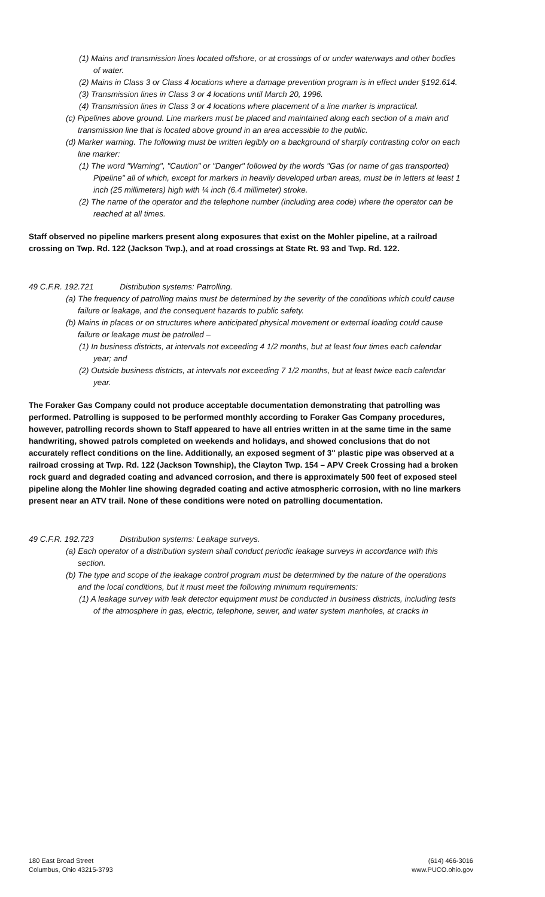(1) Mains and transmission lines located offshore, or at crossings of or under waterways and other bodies of water.
(2) Mains in Class 3 or Class 4 locations where a damage prevention program is in effect under §192.614.
(3) Transmission lines in Class 3 or 4 locations until March 20, 1996.
(4) Transmission lines in Class 3 or 4 locations where placement of a line marker is impractical.
(c) Pipelines above ground. Line markers must be placed and maintained along each section of a main and transmission line that is located above ground in an area accessible to the public.
(d) Marker warning. The following must be written legibly on a background of sharply contrasting color on each line marker:
(1) The word "Warning", "Caution" or "Danger" followed by the words "Gas (or name of gas transported) Pipeline" all of which, except for markers in heavily developed urban areas, must be in letters at least 1 inch (25 millimeters) high with ¼ inch (6.4 millimeter) stroke.
(2) The name of the operator and the telephone number (including area code) where the operator can be reached at all times.
Staff observed no pipeline markers present along exposures that exist on the Mohler pipeline, at a railroad crossing on Twp. Rd. 122 (Jackson Twp.), and at road crossings at State Rt. 93 and Twp. Rd. 122.
49 C.F.R. 192.721 Distribution systems: Patrolling.
(a) The frequency of patrolling mains must be determined by the severity of the conditions which could cause failure or leakage, and the consequent hazards to public safety.
(b) Mains in places or on structures where anticipated physical movement or external loading could cause failure or leakage must be patrolled –
(1) In business districts, at intervals not exceeding 4 1/2 months, but at least four times each calendar year; and
(2) Outside business districts, at intervals not exceeding 7 1/2 months, but at least twice each calendar year.
The Foraker Gas Company could not produce acceptable documentation demonstrating that patrolling was performed. Patrolling is supposed to be performed monthly according to Foraker Gas Company procedures, however, patrolling records shown to Staff appeared to have all entries written in at the same time in the same handwriting, showed patrols completed on weekends and holidays, and showed conclusions that do not accurately reflect conditions on the line. Additionally, an exposed segment of 3" plastic pipe was observed at a railroad crossing at Twp. Rd. 122 (Jackson Township), the Clayton Twp. 154 – APV Creek Crossing had a broken rock guard and degraded coating and advanced corrosion, and there is approximately 500 feet of exposed steel pipeline along the Mohler line showing degraded coating and active atmospheric corrosion, with no line markers present near an ATV trail. None of these conditions were noted on patrolling documentation.
49 C.F.R. 192.723 Distribution systems: Leakage surveys.
(a) Each operator of a distribution system shall conduct periodic leakage surveys in accordance with this section.
(b) The type and scope of the leakage control program must be determined by the nature of the operations and the local conditions, but it must meet the following minimum requirements:
(1) A leakage survey with leak detector equipment must be conducted in business districts, including tests of the atmosphere in gas, electric, telephone, sewer, and water system manholes, at cracks in
180 East Broad Street
Columbus, Ohio 43215-3793
(614) 466-3016
www.PUCO.ohio.gov